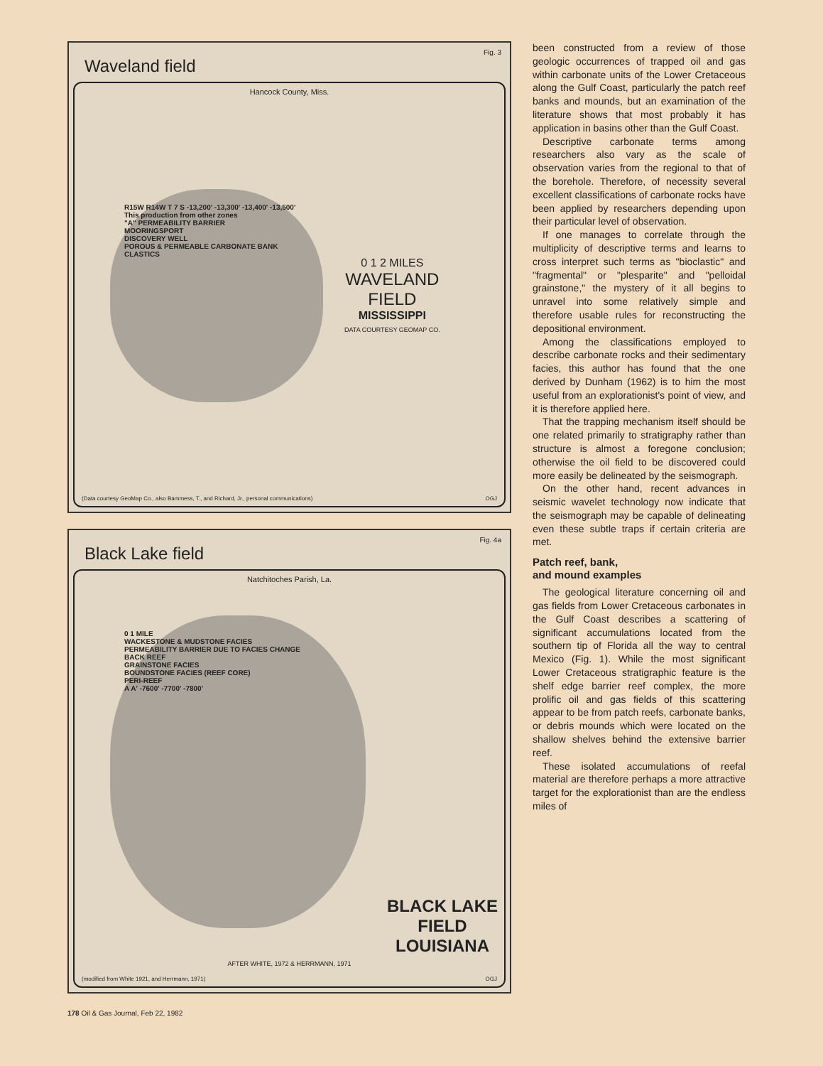Fig. 3
Waveland field
Hancock County, Miss.
R15W R14W T 7 S -13,200' -13,300' -13,400' -13,500'
This production from other zones
"A" PERMEABILITY BARRIER
MOORINGSPORT
DISCOVERY WELL
POROUS & PERMEABLE CARBONATE BANK CLASTICS
0 1 2 MILES
WAVELAND
FIELD
MISSISSIPPI
DATA COURTESY GEOMAP CO.
(Data courtesy GeoMap Co., also Bammess, T., and Richard, Jr., personal communications) OGJ
Fig. 4a
Black Lake field
Natchitoches Parish, La.
0 1 MILE
WACKESTONE & MUDSTONE FACIES
PERMEABILITY BARRIER DUE TO FACIES CHANGE
BACK REEF
GRAINSTONE FACIES
BOUNDSTONE FACIES (REEF CORE)
PERI-REEF
A A' -7600' -7700' -7800'
BLACK LAKE
FIELD
LOUISIANA
AFTER WHITE, 1972 & HERRMANN, 1971
(modified from White 1921, and Herrmann, 1971) OGJ
178 Oil & Gas Journal, Feb 22, 1982
been constructed from a review of those geologic occurrences of trapped oil and gas within carbonate units of the Lower Cretaceous along the Gulf Coast, particularly the patch reef banks and mounds, but an examination of the literature shows that most probably it has application in basins other than the Gulf Coast.
Descriptive carbonate terms among researchers also vary as the scale of observation varies from the regional to that of the borehole. Therefore, of necessity several excellent classifications of carbonate rocks have been applied by researchers depending upon their particular level of observation.
If one manages to correlate through the multiplicity of descriptive terms and learns to cross interpret such terms as "bioclastic" and "fragmental" or "plesparite" and "pelloidal grainstone," the mystery of it all begins to unravel into some relatively simple and therefore usable rules for reconstructing the depositional environment.
Among the classifications employed to describe carbonate rocks and their sedimentary facies, this author has found that the one derived by Dunham (1962) is to him the most useful from an explorationist's point of view, and it is therefore applied here.
That the trapping mechanism itself should be one related primarily to stratigraphy rather than structure is almost a foregone conclusion; otherwise the oil field to be discovered could more easily be delineated by the seismograph.
On the other hand, recent advances in seismic wavelet technology now indicate that the seismograph may be capable of delineating even these subtle traps if certain criteria are met.
Patch reef, bank,
and mound examples
The geological literature concerning oil and gas fields from Lower Cretaceous carbonates in the Gulf Coast describes a scattering of significant accumulations located from the southern tip of Florida all the way to central Mexico (Fig. 1). While the most significant Lower Cretaceous stratigraphic feature is the shelf edge barrier reef complex, the more prolific oil and gas fields of this scattering appear to be from patch reefs, carbonate banks, or debris mounds which were located on the shallow shelves behind the extensive barrier reef.
These isolated accumulations of reefal material are therefore perhaps a more attractive target for the explorationist than are the endless miles of